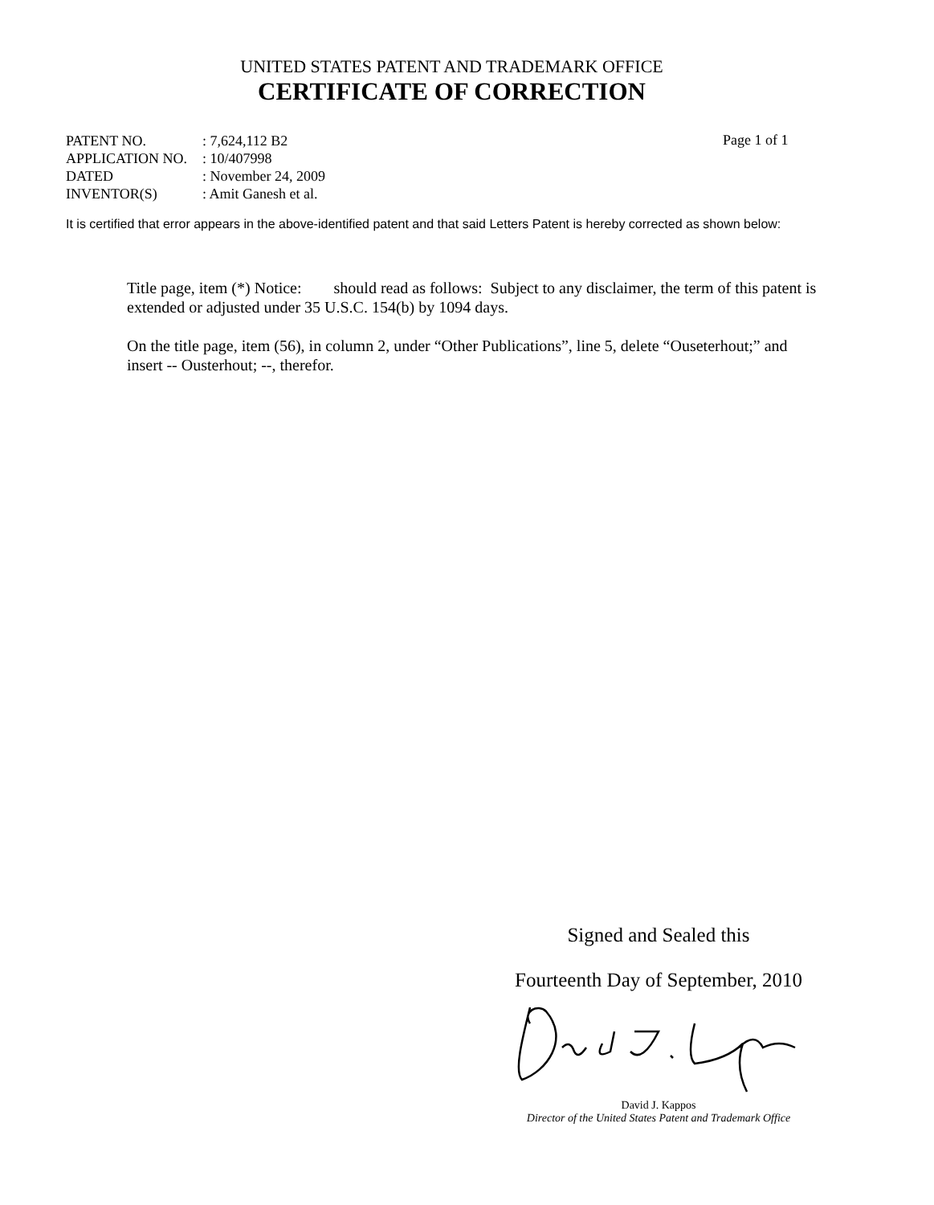UNITED STATES PATENT AND TRADEMARK OFFICE
CERTIFICATE OF CORRECTION
| PATENT NO. | : 7,624,112 B2 |
| APPLICATION NO. | : 10/407998 |
| DATED | : November 24, 2009 |
| INVENTOR(S) | : Amit Ganesh et al. |
Page 1 of 1
It is certified that error appears in the above-identified patent and that said Letters Patent is hereby corrected as shown below:
Title page, item (*) Notice: should read as follows: Subject to any disclaimer, the term of this patent is extended or adjusted under 35 U.S.C. 154(b) by 1094 days.
On the title page, item (56), in column 2, under “Other Publications”, line 5, delete “Ouseterhout;” and insert -- Ousterhout; --, therefor.
Signed and Sealed this
Fourteenth Day of September, 2010
David J. Kappos
Director of the United States Patent and Trademark Office